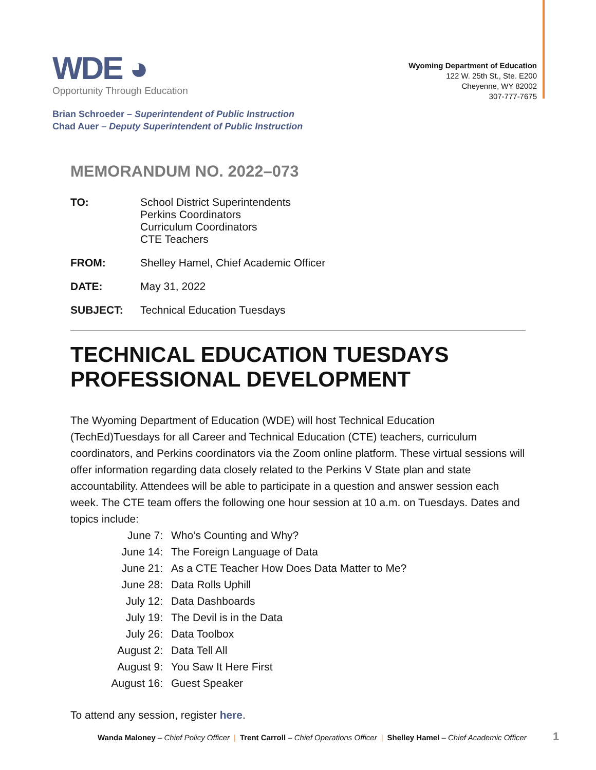WDE ◕
Opportunity Through Education
Wyoming Department of Education
122 W. 25th St., Ste. E200
Cheyenne, WY 82002
307-777-7675
Brian Schroeder – Superintendent of Public Instruction
Chad Auer – Deputy Superintendent of Public Instruction
MEMORANDUM NO. 2022–073
| TO: | School District Superintendents Perkins Coordinators Curriculum Coordinators CTE Teachers |
| FROM: | Shelley Hamel, Chief Academic Officer |
| DATE: | May 31, 2022 |
| SUBJECT: | Technical Education Tuesdays |
TECHNICAL EDUCATION TUESDAYS PROFESSIONAL DEVELOPMENT
The Wyoming Department of Education (WDE) will host Technical Education (TechEd)Tuesdays for all Career and Technical Education (CTE) teachers, curriculum coordinators, and Perkins coordinators via the Zoom online platform. These virtual sessions will offer information regarding data closely related to the Perkins V State plan and state accountability. Attendees will be able to participate in a question and answer session each week. The CTE team offers the following one hour session at 10 a.m. on Tuesdays. Dates and topics include:
| June 7: | Who’s Counting and Why? |
| June 14: | The Foreign Language of Data |
| June 21: | As a CTE Teacher How Does Data Matter to Me? |
| June 28: | Data Rolls Uphill |
| July 12: | Data Dashboards |
| July 19: | The Devil is in the Data |
| July 26: | Data Toolbox |
| August 2: | Data Tell All |
| August 9: | You Saw It Here First |
| August 16: | Guest Speaker |
To attend any session, register here.
Wanda Maloney – Chief Policy Officer | Trent Carroll – Chief Operations Officer | Shelley Hamel – Chief Academic Officer
1